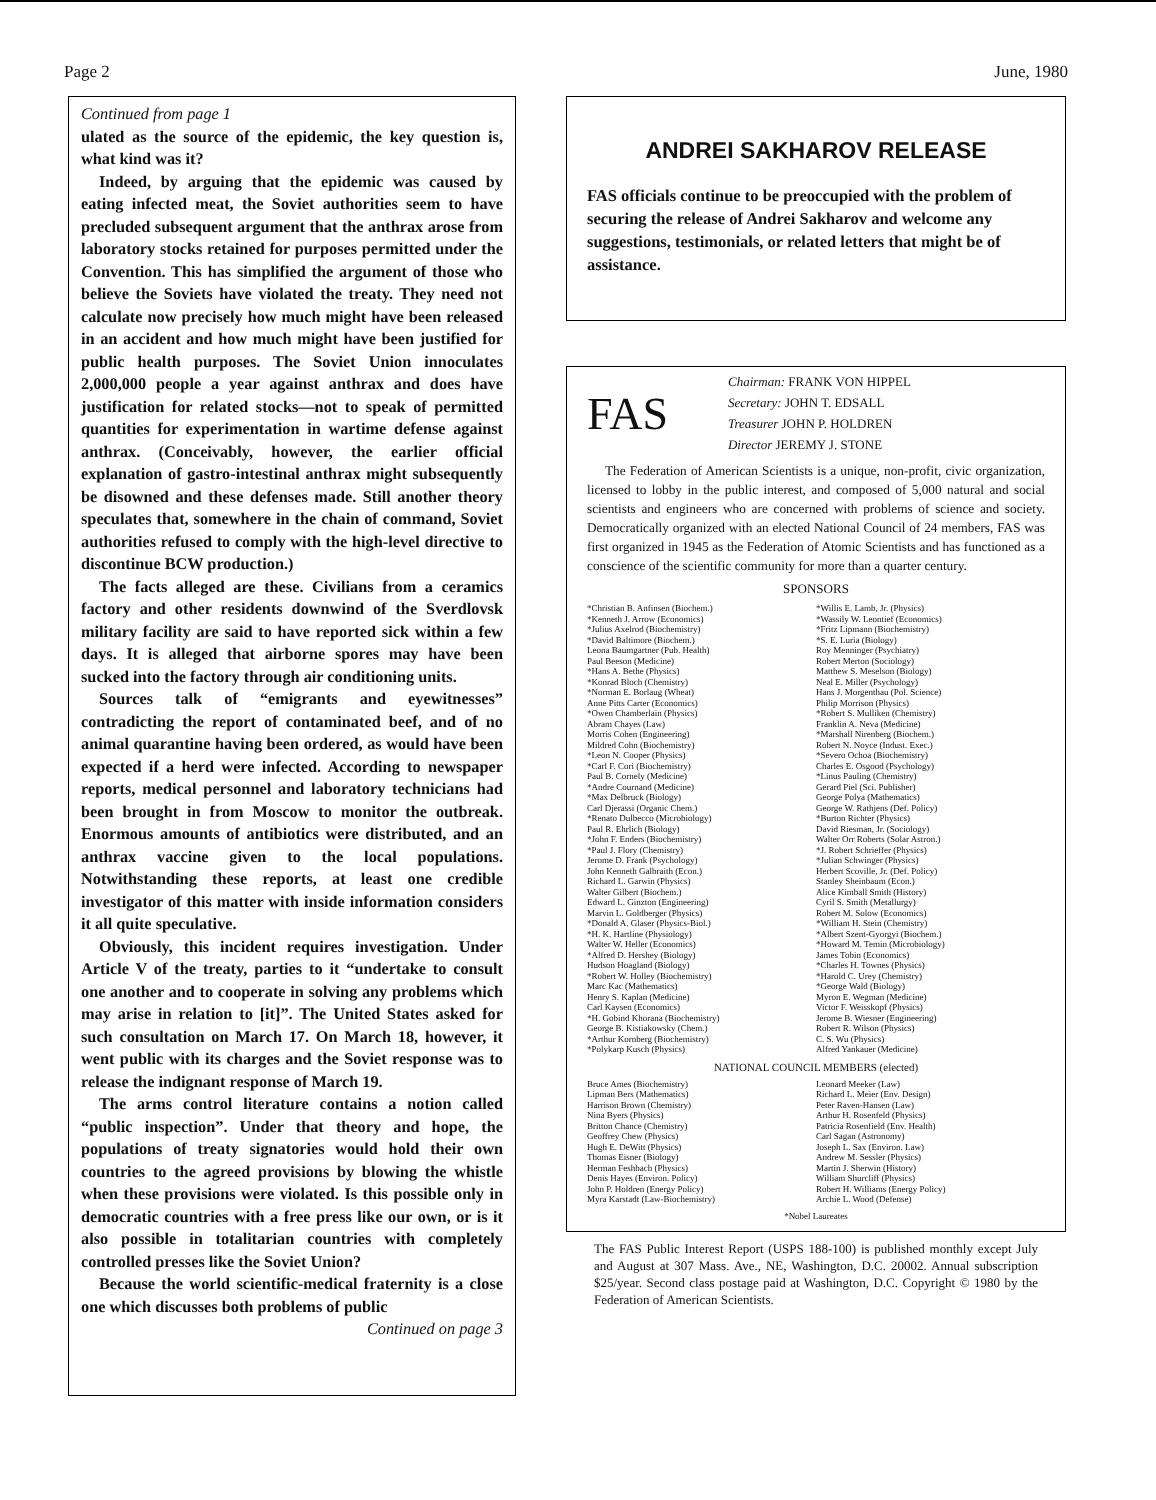Page 2 June, 1980
Continued from page 1
ulated as the source of the epidemic, the key question is, what kind was it?
Indeed, by arguing that the epidemic was caused by eating infected meat, the Soviet authorities seem to have precluded subsequent argument that the anthrax arose from laboratory stocks retained for purposes permitted under the Convention. This has simplified the argument of those who believe the Soviets have violated the treaty. They need not calculate now precisely how much might have been released in an accident and how much might have been justified for public health purposes. The Soviet Union innoculates 2,000,000 people a year against anthrax and does have justification for related stocks—not to speak of permitted quantities for experimentation in wartime defense against anthrax. (Conceivably, however, the earlier official explanation of gastro-intestinal anthrax might subsequently be disowned and these defenses made. Still another theory speculates that, somewhere in the chain of command, Soviet authorities refused to comply with the high-level directive to discontinue BCW production.)
The facts alleged are these. Civilians from a ceramics factory and other residents downwind of the Sverdlovsk military facility are said to have reported sick within a few days. It is alleged that airborne spores may have been sucked into the factory through air conditioning units.
Sources talk of “emigrants and eyewitnesses” contradicting the report of contaminated beef, and of no animal quarantine having been ordered, as would have been expected if a herd were infected. According to newspaper reports, medical personnel and laboratory technicians had been brought in from Moscow to monitor the outbreak. Enormous amounts of antibiotics were distributed, and an anthrax vaccine given to the local populations. Notwithstanding these reports, at least one credible investigator of this matter with inside information considers it all quite speculative.
Obviously, this incident requires investigation. Under Article V of the treaty, parties to it “undertake to consult one another and to cooperate in solving any problems which may arise in relation to [it]”. The United States asked for such consultation on March 17. On March 18, however, it went public with its charges and the Soviet response was to release the indignant response of March 19.
The arms control literature contains a notion called “public inspection”. Under that theory and hope, the populations of treaty signatories would hold their own countries to the agreed provisions by blowing the whistle when these provisions were violated. Is this possible only in democratic countries with a free press like our own, or is it also possible in totalitarian countries with completely controlled presses like the Soviet Union?
Because the world scientific-medical fraternity is a close one which discusses both problems of public
Continued on page 3
ANDREI SAKHAROV RELEASE
FAS officials continue to be preoccupied with the problem of securing the release of Andrei Sakharov and welcome any suggestions, testimonials, or related letters that might be of assistance.
FAS
Chairman: FRANK VON HIPPEL
Secretary: JOHN T. EDSALL
Treasurer JOHN P. HOLDREN
Director JEREMY J. STONE
The Federation of American Scientists is a unique, non-profit, civic organization, licensed to lobby in the public interest, and composed of 5,000 natural and social scientists and engineers who are concerned with problems of science and society. Democratically organized with an elected National Council of 24 members, FAS was first organized in 1945 as the Federation of Atomic Scientists and has functioned as a conscience of the scientific community for more than a quarter century.
SPONSORS
*Christian B. Anfinsen (Biochem.)
*Kenneth J. Arrow (Economics)
*Julius Axelrod (Biochemistry)
*David Baltimore (Biochem.)
Leona Baumgartner (Pub. Health)
Paul Beeson (Medicine)
*Hans A. Bethe (Physics)
*Konrad Bloch (Chemistry)
*Norman E. Borlaug (Wheat)
Anne Pitts Carter (Economics)
*Owen Chamberlain (Physics)
Abram Chayes (Law)
Morris Cohen (Engineering)
Mildred Cohn (Biochemistry)
*Leon N. Cooper (Physics)
*Carl F. Cori (Biochemistry)
Paul B. Cornely (Medicine)
*Andre Cournand (Medicine)
*Max Delbruck (Biology)
Carl Djerassi (Organic Chem.)
*Renato Dulbecco (Microbiology)
Paul R. Ehrlich (Biology)
*John F. Enders (Biochemistry)
*Paul J. Flory (Chemistry)
Jerome D. Frank (Psychology)
John Kenneth Galbraith (Econ.)
Richard L. Garwin (Physics)
Walter Gilbert (Biochem.)
Edward L. Ginzton (Engineering)
Marvin L. Goldberger (Physics)
*Donald A. Glaser (Physics-Biol.)
*H. K. Hartline (Physiology)
Walter W. Heller (Economics)
*Alfred D. Hershey (Biology)
Hudson Hoagland (Biology)
*Robert W. Holley (Biochemistry)
Marc Kac (Mathematics)
Henry S. Kaplan (Medicine)
Carl Kaysen (Economics)
*H. Gobind Khorana (Biochemistry)
George B. Kistiakowsky (Chem.)
*Arthur Kornberg (Biochemistry)
*Polykarp Kusch (Physics)
*Willis E. Lamb, Jr. (Physics)
*Wassily W. Leontief (Economics)
*Fritz Lipmann (Biochemistry)
*S. E. Luria (Biology)
Roy Menninger (Psychiatry)
Robert Merton (Sociology)
Matthew S. Meselson (Biology)
Neal E. Miller (Psychology)
Hans J. Morgenthau (Pol. Science)
Philip Morrison (Physics)
*Robert S. Mulliken (Chemistry)
Franklin A. Neva (Medicine)
*Marshall Nirenberg (Biochem.)
Robert N. Noyce (Indust. Exec.)
*Severo Ochoa (Biochemistry)
Charles E. Osgood (Psychology)
*Linus Pauling (Chemistry)
Gerard Piel (Sci. Publisher)
George Polya (Mathematics)
George W. Rathjens (Def. Policy)
*Burton Richter (Physics)
David Riesman, Jr. (Sociology)
Walter Orr Roberts (Solar Astron.)
*J. Robert Schrieffer (Physics)
*Julian Schwinger (Physics)
Herbert Scoville, Jr. (Def. Policy)
Stanley Sheinbaum (Econ.)
Alice Kimball Smith (History)
Cyril S. Smith (Metallurgy)
Robert M. Solow (Economics)
*William H. Stein (Chemistry)
*Albert Szent-Gyorgyi (Biochem.)
*Howard M. Temin (Microbiology)
James Tobin (Economics)
*Charles H. Townes (Physics)
*Harold C. Urey (Chemistry)
*George Wald (Biology)
Myron E. Wegman (Medicine)
Victor F. Weisskopf (Physics)
Jerome B. Wiesner (Engineering)
Robert R. Wilson (Physics)
C. S. Wu (Physics)
Alfred Yankauer (Medicine)
NATIONAL COUNCIL MEMBERS (elected)
Bruce Ames (Biochemistry)
Lipman Bers (Mathematics)
Harrison Brown (Chemistry)
Nina Byers (Physics)
Britton Chance (Chemistry)
Geoffrey Chew (Physics)
Hugh E. DeWitt (Physics)
Thomas Eisner (Biology)
Herman Feshbach (Physics)
Denis Hayes (Environ. Policy)
John P. Holdren (Energy Policy)
Myra Karstadt (Law-Biochemistry)
Leonard Meeker (Law)
Richard L. Meier (Env. Design)
Peter Raven-Hansen (Law)
Arthur H. Rosenfeld (Physics)
Patricia Rosenfield (Env. Health)
Carl Sagan (Astronomy)
Joseph L. Sax (Environ. Law)
Andrew M. Sessler (Physics)
Martin J. Sherwin (History)
William Shurcliff (Physics)
Robert H. Williams (Energy Policy)
Archie L. Wood (Defense)
*Nobel Laureates
The FAS Public Interest Report (USPS 188-100) is published monthly except July and August at 307 Mass. Ave., NE, Washington, D.C. 20002. Annual subscription $25/year. Second class postage paid at Washington, D.C. Copyright © 1980 by the Federation of American Scientists.